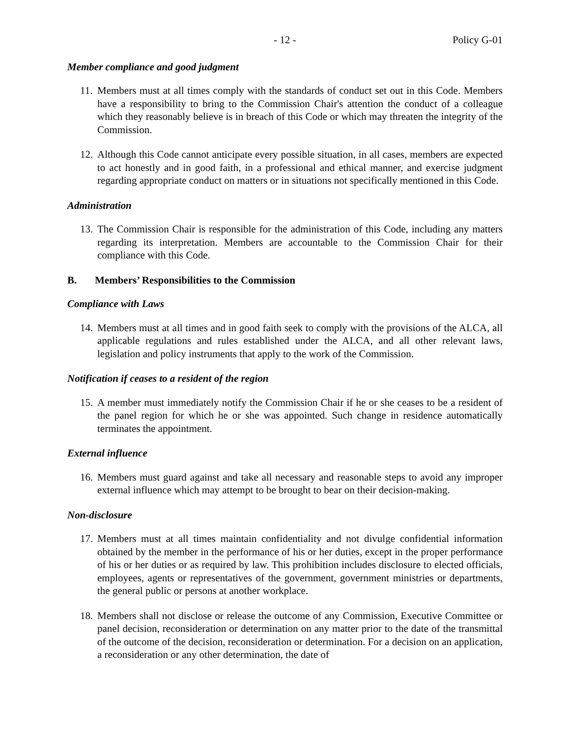- 12 - Policy G-01
Member compliance and good judgment
11. Members must at all times comply with the standards of conduct set out in this Code. Members have a responsibility to bring to the Commission Chair's attention the conduct of a colleague which they reasonably believe is in breach of this Code or which may threaten the integrity of the Commission.
12. Although this Code cannot anticipate every possible situation, in all cases, members are expected to act honestly and in good faith, in a professional and ethical manner, and exercise judgment regarding appropriate conduct on matters or in situations not specifically mentioned in this Code.
Administration
13. The Commission Chair is responsible for the administration of this Code, including any matters regarding its interpretation. Members are accountable to the Commission Chair for their compliance with this Code.
B. Members’ Responsibilities to the Commission
Compliance with Laws
14. Members must at all times and in good faith seek to comply with the provisions of the ALCA, all applicable regulations and rules established under the ALCA, and all other relevant laws, legislation and policy instruments that apply to the work of the Commission.
Notification if ceases to a resident of the region
15. A member must immediately notify the Commission Chair if he or she ceases to be a resident of the panel region for which he or she was appointed. Such change in residence automatically terminates the appointment.
External influence
16. Members must guard against and take all necessary and reasonable steps to avoid any improper external influence which may attempt to be brought to bear on their decision-making.
Non-disclosure
17. Members must at all times maintain confidentiality and not divulge confidential information obtained by the member in the performance of his or her duties, except in the proper performance of his or her duties or as required by law. This prohibition includes disclosure to elected officials, employees, agents or representatives of the government, government ministries or departments, the general public or persons at another workplace.
18. Members shall not disclose or release the outcome of any Commission, Executive Committee or panel decision, reconsideration or determination on any matter prior to the date of the transmittal of the outcome of the decision, reconsideration or determination. For a decision on an application, a reconsideration or any other determination, the date of